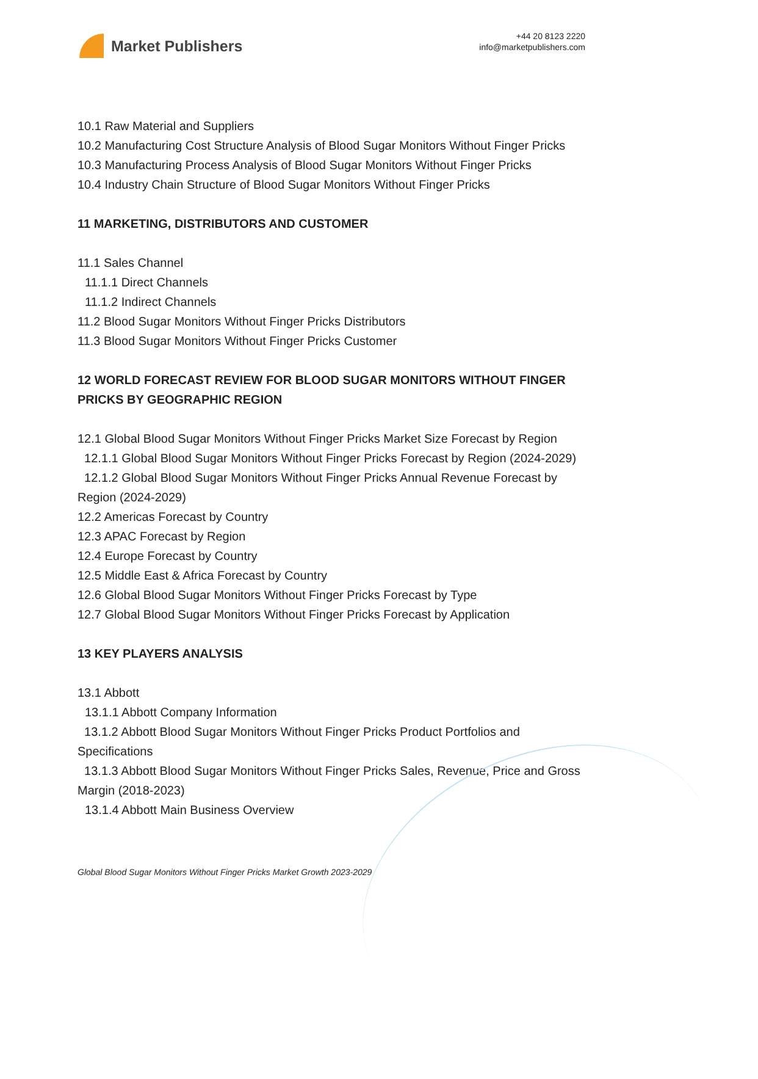Market Publishers
+44 20 8123 2220
info@marketpublishers.com
10.1 Raw Material and Suppliers
10.2 Manufacturing Cost Structure Analysis of Blood Sugar Monitors Without Finger Pricks
10.3 Manufacturing Process Analysis of Blood Sugar Monitors Without Finger Pricks
10.4 Industry Chain Structure of Blood Sugar Monitors Without Finger Pricks
11 MARKETING, DISTRIBUTORS AND CUSTOMER
11.1 Sales Channel
11.1.1 Direct Channels
11.1.2 Indirect Channels
11.2 Blood Sugar Monitors Without Finger Pricks Distributors
11.3 Blood Sugar Monitors Without Finger Pricks Customer
12 WORLD FORECAST REVIEW FOR BLOOD SUGAR MONITORS WITHOUT FINGER PRICKS BY GEOGRAPHIC REGION
12.1 Global Blood Sugar Monitors Without Finger Pricks Market Size Forecast by Region
12.1.1 Global Blood Sugar Monitors Without Finger Pricks Forecast by Region (2024-2029)
12.1.2 Global Blood Sugar Monitors Without Finger Pricks Annual Revenue Forecast by Region (2024-2029)
12.2 Americas Forecast by Country
12.3 APAC Forecast by Region
12.4 Europe Forecast by Country
12.5 Middle East & Africa Forecast by Country
12.6 Global Blood Sugar Monitors Without Finger Pricks Forecast by Type
12.7 Global Blood Sugar Monitors Without Finger Pricks Forecast by Application
13 KEY PLAYERS ANALYSIS
13.1 Abbott
13.1.1 Abbott Company Information
13.1.2 Abbott Blood Sugar Monitors Without Finger Pricks Product Portfolios and Specifications
13.1.3 Abbott Blood Sugar Monitors Without Finger Pricks Sales, Revenue, Price and Gross Margin (2018-2023)
13.1.4 Abbott Main Business Overview
Global Blood Sugar Monitors Without Finger Pricks Market Growth 2023-2029